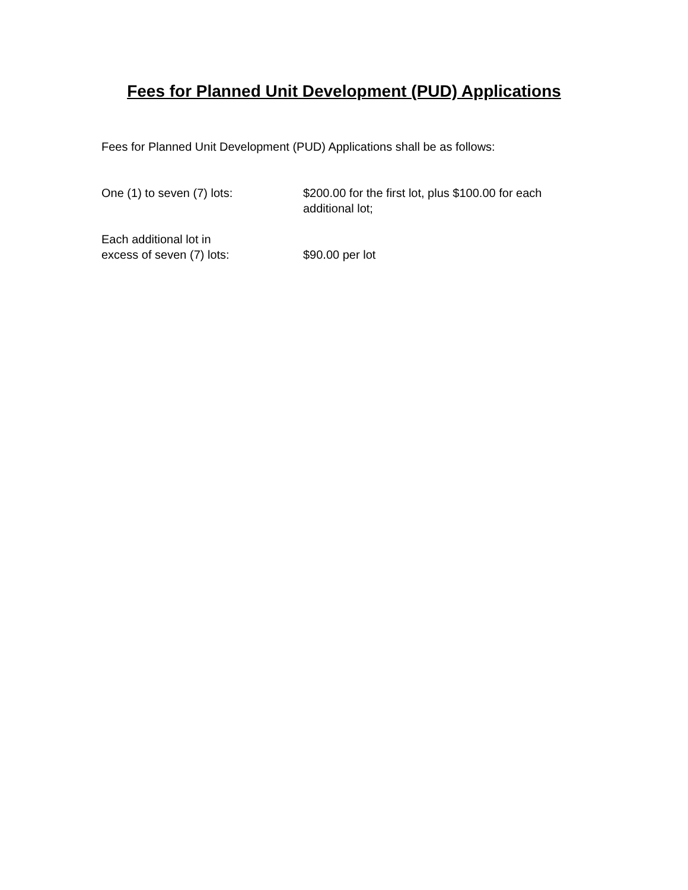Fees for Planned Unit Development (PUD) Applications
Fees for Planned Unit Development (PUD) Applications shall be as follows:
One (1) to seven (7) lots: $200.00 for the first lot, plus $100.00 for each additional lot;
Each additional lot in
excess of seven (7) lots:
$90.00 per lot